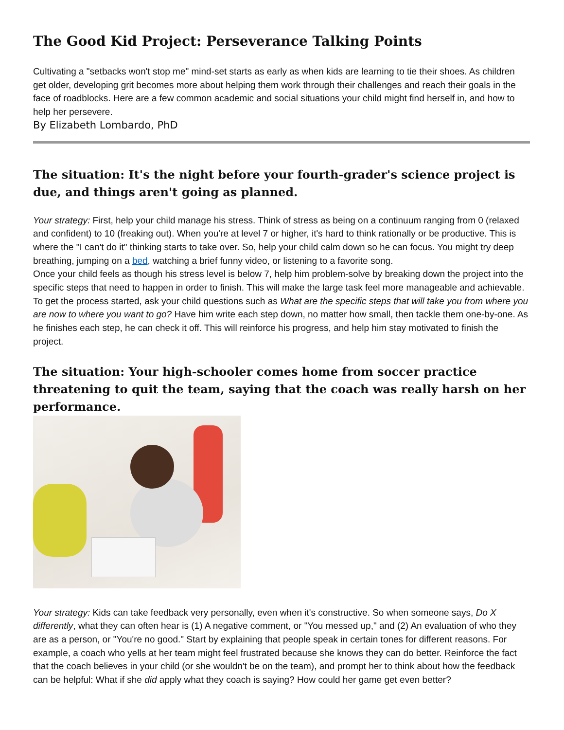The Good Kid Project: Perseverance Talking Points
Cultivating a "setbacks won't stop me" mind-set starts as early as when kids are learning to tie their shoes. As children get older, developing grit becomes more about helping them work through their challenges and reach their goals in the face of roadblocks. Here are a few common academic and social situations your child might find herself in, and how to help her persevere.
By Elizabeth Lombardo, PhD
The situation: It's the night before your fourth-grader's science project is due, and things aren't going as planned.
Your strategy: First, help your child manage his stress. Think of stress as being on a continuum ranging from 0 (relaxed and confident) to 10 (freaking out). When you're at level 7 or higher, it's hard to think rationally or be productive. This is where the "I can't do it" thinking starts to take over. So, help your child calm down so he can focus. You might try deep breathing, jumping on a bed, watching a brief funny video, or listening to a favorite song.
Once your child feels as though his stress level is below 7, help him problem-solve by breaking down the project into the specific steps that need to happen in order to finish. This will make the large task feel more manageable and achievable. To get the process started, ask your child questions such as What are the specific steps that will take you from where you are now to where you want to go? Have him write each step down, no matter how small, then tackle them one-by-one. As he finishes each step, he can check it off. This will reinforce his progress, and help him stay motivated to finish the project.
The situation: Your high-schooler comes home from soccer practice threatening to quit the team, saying that the coach was really harsh on her performance.
Your strategy: Kids can take feedback very personally, even when it's constructive. So when someone says, Do X differently, what they can often hear is (1) A negative comment, or "You messed up," and (2) An evaluation of who they are as a person, or "You're no good." Start by explaining that people speak in certain tones for different reasons. For example, a coach who yells at her team might feel frustrated because she knows they can do better. Reinforce the fact that the coach believes in your child (or she wouldn't be on the team), and prompt her to think about how the feedback can be helpful: What if she did apply what they coach is saying? How could her game get even better?